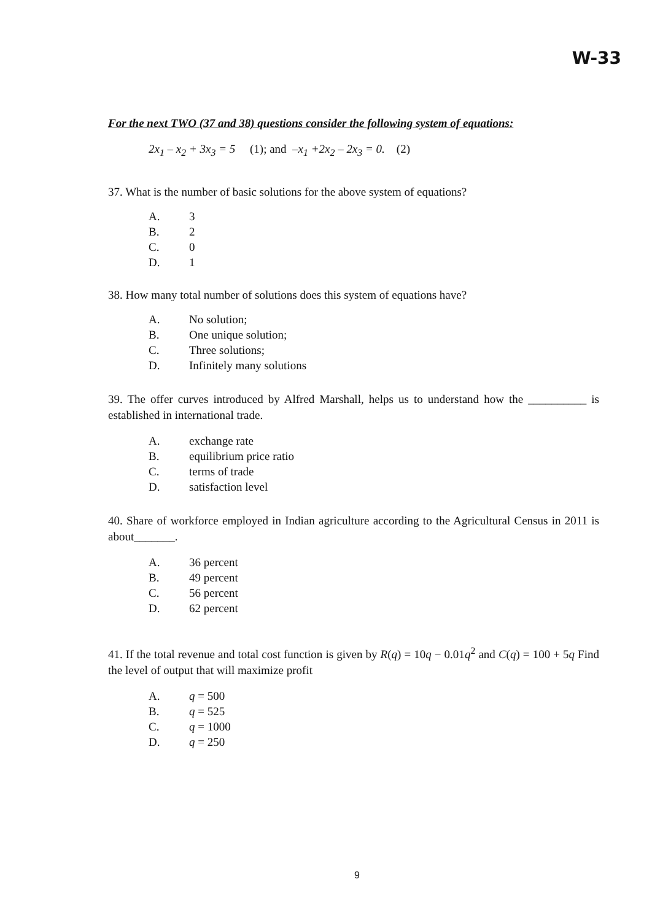W-33
For the next TWO (37 and 38) questions consider the following system of equations:
2x<sub>1</sub> – x<sub>2</sub> + 3x<sub>3</sub> = 5 (1); and –x<sub>1</sub> +2x<sub>2</sub> – 2x<sub>3</sub> = 0. (2)
37. What is the number of basic solutions for the above system of equations?
A. 3
B. 2
C. 0
D. 1
38. How many total number of solutions does this system of equations have?
A. No solution;
B. One unique solution;
C. Three solutions;
D. Infinitely many solutions
39. The offer curves introduced by Alfred Marshall, helps us to understand how the __________ is established in international trade.
A. exchange rate
B. equilibrium price ratio
C. terms of trade
D. satisfaction level
40. Share of workforce employed in Indian agriculture according to the Agricultural Census in 2011 is about_______.
A. 36 percent
B. 49 percent
C. 56 percent
D. 62 percent
41. If the total revenue and total cost function is given by R(q) = 10q − 0.01q<sup>2</sup> and C(q) = 100 + 5q Find the level of output that will maximize profit
A. q = 500
B. q = 525
C. q = 1000
D. q = 250
9